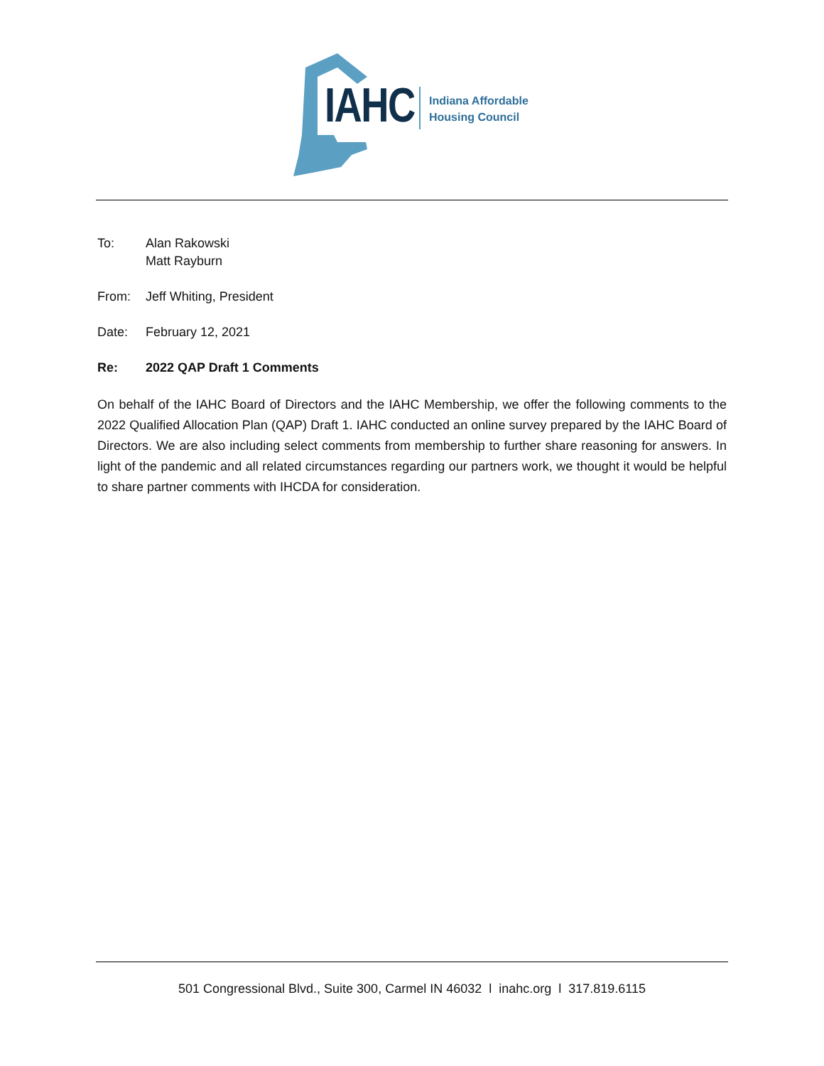IAHC
Indiana Affordable
Housing Council
To: Alan Rakowski
Matt Rayburn
From: Jeff Whiting, President
Date: February 12, 2021
Re: 2022 QAP Draft 1 Comments
On behalf of the IAHC Board of Directors and the IAHC Membership, we offer the following comments to the 2022 Qualified Allocation Plan (QAP) Draft 1. IAHC conducted an online survey prepared by the IAHC Board of Directors. We are also including select comments from membership to further share reasoning for answers. In light of the pandemic and all related circumstances regarding our partners work, we thought it would be helpful to share partner comments with IHCDA for consideration.
501 Congressional Blvd., Suite 300, Carmel IN 46032 l inahc.org l 317.819.6115